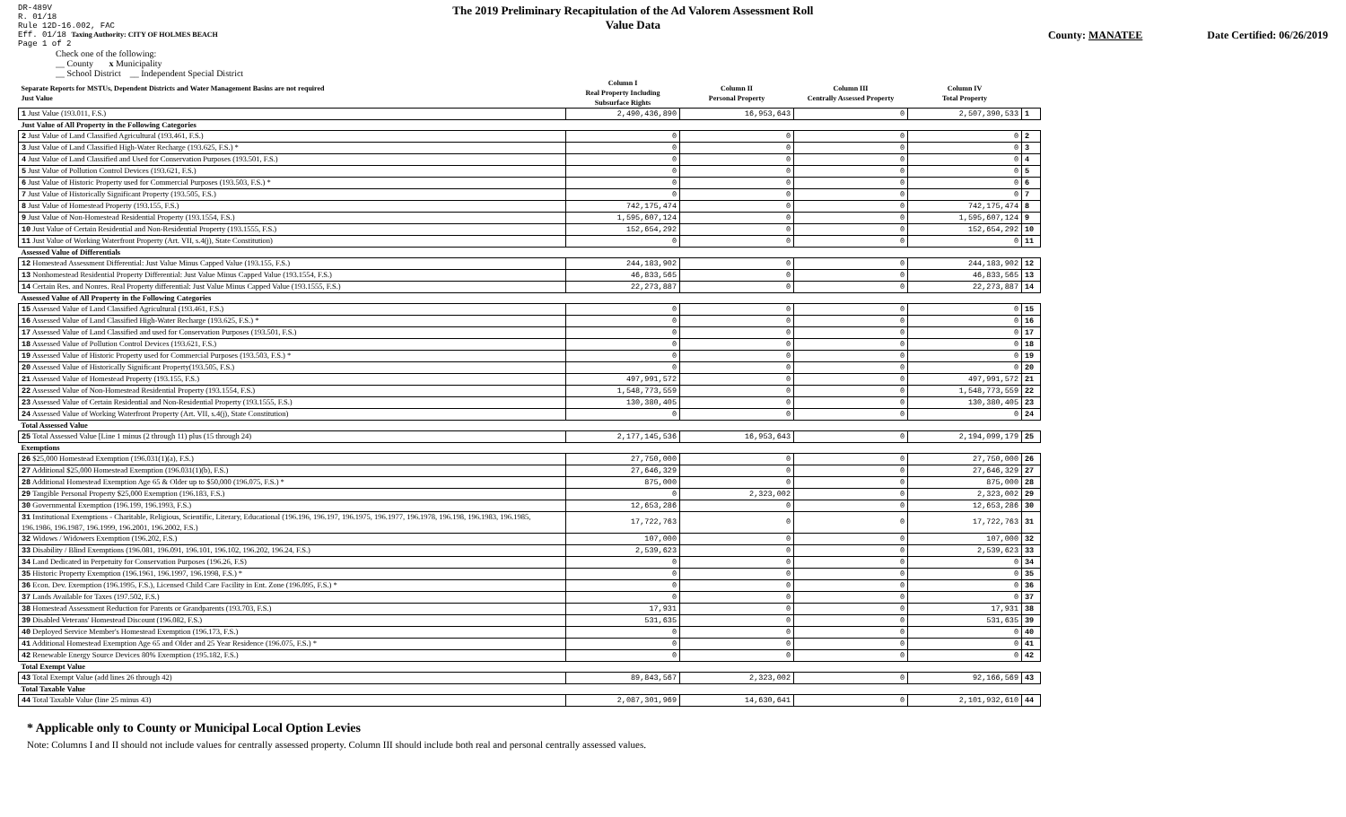DR-489V
R. 01/18
Rule 12D-16.002, FAC
Eff. 01/18 Taxing Authority: CITY OF HOLMES BEACH
Page 1 of 2
The 2019 Preliminary Recapitulation of the Ad Valorem Assessment Roll
Value Data
County: MANATEE Date Certified: 06/26/2019
Check one of the following:
__ County x Municipality
__ School District __ Independent Special District
| Separate Reports for MSTUs, Dependent Districts and Water Management Basins are not required Just Value | Column I Real Property Including Subsurface Rights | Column II Personal Property | Column III Centrally Assessed Property | Column IV Total Property | |
| --- | --- | --- | --- | --- | --- |
| 1 Just Value (193.011, F.S.) | 2,490,436,890 | 16,953,643 | 0 | 2,507,390,533 | 1 |
| Just Value of All Property in the Following Categories | | | | | |
| 2 Just Value of Land Classified Agricultural (193.461, F.S.) | 0 | 0 | 0 | 0 | 2 |
| 3 Just Value of Land Classified High-Water Recharge (193.625, F.S.) * | 0 | 0 | 0 | 0 | 3 |
| 4 Just Value of Land Classified and Used for Conservation Purposes (193.501, F.S.) | 0 | 0 | 0 | 0 | 4 |
| 5 Just Value of Pollution Control Devices (193.621, F.S.) | 0 | 0 | 0 | 0 | 5 |
| 6 Just Value of Historic Property used for Commercial Purposes (193.503, F.S.) * | 0 | 0 | 0 | 0 | 6 |
| 7 Just Value of Historically Significant Property (193.505, F.S.) | 0 | 0 | 0 | 0 | 7 |
| 8 Just Value of Homestead Property (193.155, F.S.) | 742,175,474 | 0 | 0 | 742,175,474 | 8 |
| 9 Just Value of Non-Homestead Residential Property (193.1554, F.S.) | 1,595,607,124 | 0 | 0 | 1,595,607,124 | 9 |
| 10 Just Value of Certain Residential and Non-Residential Property (193.1555, F.S.) | 152,654,292 | 0 | 0 | 152,654,292 | 10 |
| 11 Just Value of Working Waterfront Property (Art. VII, s.4(j), State Constitution) | 0 | 0 | 0 | 0 | 11 |
| Assessed Value of Differentials | | | | | |
| 12 Homestead Assessment Differential: Just Value Minus Capped Value (193.155, F.S.) | 244,183,902 | 0 | 0 | 244,183,902 | 12 |
| 13 Nonhomestead Residential Property Differential: Just Value Minus Capped Value (193.1554, F.S.) | 46,833,565 | 0 | 0 | 46,833,565 | 13 |
| 14 Certain Res. and Nonres. Real Property differential: Just Value Minus Capped Value (193.1555, F.S.) | 22,273,887 | 0 | 0 | 22,273,887 | 14 |
| Assessed Value of All Property in the Following Categories | | | | | |
| 15 Assessed Value of Land Classified Agricultural (193.461, F.S.) | 0 | 0 | 0 | 0 | 15 |
| 16 Assessed Value of Land Classified High-Water Recharge (193.625, F.S.) * | 0 | 0 | 0 | 0 | 16 |
| 17 Assessed Value of Land Classified and used for Conservation Purposes (193.501, F.S.) | 0 | 0 | 0 | 0 | 17 |
| 18 Assessed Value of Pollution Control Devices (193.621, F.S.) | 0 | 0 | 0 | 0 | 18 |
| 19 Assessed Value of Historic Property used for Commercial Purposes (193.503, F.S.) * | 0 | 0 | 0 | 0 | 19 |
| 20 Assessed Value of Historically Significant Property(193.505, F.S.) | 0 | 0 | 0 | 0 | 20 |
| 21 Assessed Value of Homestead Property (193.155, F.S.) | 497,991,572 | 0 | 0 | 497,991,572 | 21 |
| 22 Assessed Value of Non-Homestead Residential Property (193.1554, F.S.) | 1,548,773,559 | 0 | 0 | 1,548,773,559 | 22 |
| 23 Assessed Value of Certain Residential and Non-Residential Property (193.1555, F.S.) | 130,380,405 | 0 | 0 | 130,380,405 | 23 |
| 24 Assessed Value of Working Waterfront Property (Art. VII, s.4(j), State Constitution) | 0 | 0 | 0 | 0 | 24 |
| Total Assessed Value | | | | | |
| 25 Total Assessed Value [Line 1 minus (2 through 11) plus (15 through 24) | 2,177,145,536 | 16,953,643 | 0 | 2,194,099,179 | 25 |
| Exemptions | | | | | |
| 26 $25,000 Homestead Exemption (196.031(1)(a), F.S.) | 27,750,000 | 0 | 0 | 27,750,000 | 26 |
| 27 Additional $25,000 Homestead Exemption (196.031(1)(b), F.S.) | 27,646,329 | 0 | 0 | 27,646,329 | 27 |
| 28 Additional Homestead Exemption Age 65 & Older up to $50,000 (196.075, F.S.) * | 875,000 | 0 | 0 | 875,000 | 28 |
| 29 Tangible Personal Property $25,000 Exemption (196.183, F.S.) | 0 | 2,323,002 | 0 | 2,323,002 | 29 |
| 30 Governmental Exemption (196.199, 196.1993, F.S.) | 12,653,286 | 0 | 0 | 12,653,286 | 30 |
| 31 Institutional Exemptions - Charitable, Religious, Scientific, Literary, Educational (196.196, 196.197, 196.1975, 196.1977, 196.1978, 196.198, 196.1983, 196.1985, 196.1986, 196.1987, 196.1999, 196.2001, 196.2002, F.S.) | 17,722,763 | 0 | 0 | 17,722,763 | 31 |
| 32 Widows / Widowers Exemption (196.202, F.S.) | 107,000 | 0 | 0 | 107,000 | 32 |
| 33 Disability / Blind Exemptions (196.081, 196.091, 196.101, 196.102, 196.202, 196.24, F.S.) | 2,539,623 | 0 | 0 | 2,539,623 | 33 |
| 34 Land Dedicated in Perpetuity for Conservation Purposes (196.26, F.S) | 0 | 0 | 0 | 0 | 34 |
| 35 Historic Property Exemption (196.1961, 196.1997, 196.1998, F.S.) * | 0 | 0 | 0 | 0 | 35 |
| 36 Econ. Dev. Exemption (196.1995, F.S.), Licensed Child Care Facility in Ent. Zone (196.095, F.S.) * | 0 | 0 | 0 | 0 | 36 |
| 37 Lands Available for Taxes (197.502, F.S.) | 0 | 0 | 0 | 0 | 37 |
| 38 Homestead Assessment Reduction for Parents or Grandparents (193.703, F.S.) | 17,931 | 0 | 0 | 17,931 | 38 |
| 39 Disabled Veterans' Homestead Discount (196.082, F.S.) | 531,635 | 0 | 0 | 531,635 | 39 |
| 40 Deployed Service Member's Homestead Exemption (196.173, F.S.) | 0 | 0 | 0 | 0 | 40 |
| 41 Additional Homestead Exemption Age 65 and Older and 25 Year Residence (196.075, F.S.) * | 0 | 0 | 0 | 0 | 41 |
| 42 Renewable Energy Source Devices 80% Exemption (195.182, F.S.) | 0 | 0 | 0 | 0 | 42 |
| Total Exempt Value | | | | | |
| 43 Total Exempt Value (add lines 26 through 42) | 89,843,567 | 2,323,002 | 0 | 92,166,569 | 43 |
| Total Taxable Value | | | | | |
| 44 Total Taxable Value (line 25 minus 43) | 2,087,301,969 | 14,630,641 | 0 | 2,101,932,610 | 44 |
* Applicable only to County or Municipal Local Option Levies
Note: Columns I and II should not include values for centrally assessed property. Column III should include both real and personal centrally assessed values.